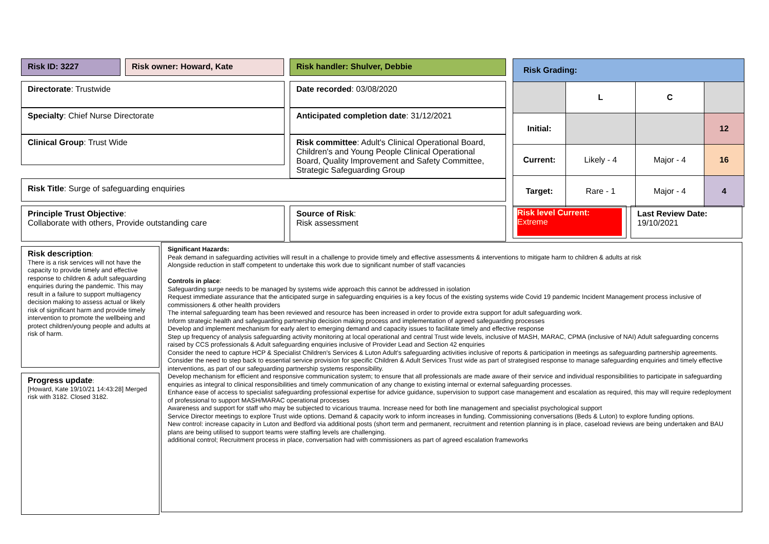Risk ID: 3227 Risk owner: Howard, Kate Risk handler: Shulver, Debbie
Directorate: Trustwide Date recorded: 03/08/2020
Specialty: Chief Nurse Directorate Anticipated completion date: 31/12/2021
Clinical Group: Trust Wide
Risk committee: Adult's Clinical Operational Board, Children's and Young People Clinical Operational Board, Quality Improvement and Safety Committee, Strategic Safeguarding Group
Risk Title: Surge of safeguarding enquiries
| Risk Grading: | | | |
| | L | C | |
| Initial: | | | 12 |
| Current: | Likely - 4 | Major - 4 | 16 |
| Target: | Rare - 1 | Major - 4 | 4 |
Principle Trust Objective:
Collaborate with others, Provide outstanding care
Source of Risk:
Risk assessment
Risk level Current:
Extreme
Last Review Date:
19/10/2021
Risk description:
There is a risk services will not have the capacity to provide timely and effective response to children & adult safeguarding enquiries during the pandemic. This may result in a failure to support multiagency decision making to assess actual or likely risk of significant harm and provide timely intervention to promote the wellbeing and protect children/young people and adults at risk of harm.
Progress update:
[Howard, Kate 19/10/21 14:43:28] Merged risk with 3182. Closed 3182.
Significant Hazards:
Peak demand in safeguarding activities will result in a challenge to provide timely and effective assessments & interventions to mitigate harm to children & adults at risk
Alongside reduction in staff competent to undertake this work due to significant number of staff vacancies
Controls in place:
Safeguarding surge needs to be managed by systems wide approach this cannot be addressed in isolation
Request immediate assurance that the anticipated surge in safeguarding enquiries is a key focus of the existing systems wide Covid 19 pandemic Incident Management process inclusive of commissioners & other health providers
The internal safeguarding team has been reviewed and resource has been increased in order to provide extra support for adult safeguarding work.
Inform strategic health and safeguarding partnership decision making process and implementation of agreed safeguarding processes
Develop and implement mechanism for early alert to emerging demand and capacity issues to facilitate timely and effective response
Step up frequency of analysis safeguarding activity monitoring at local operational and central Trust wide levels, inclusive of MASH, MARAC, CPMA (inclusive of NAI) Adult safeguarding concerns raised by CCS professionals & Adult safeguarding enquiries inclusive of Provider Lead and Section 42 enquiries
Consider the need to capture HCP & Specialist Children's Services & Luton Adult's safeguarding activities inclusive of reports & participation in meetings as safeguarding partnership agreements.
Consider the need to step back to essential service provision for specific Children & Adult Services Trust wide as part of strategised response to manage safeguarding enquiries and timely effective interventions, as part of our safeguarding partnership systems responsibility.
Develop mechanism for efficient and responsive communication system; to ensure that all professionals are made aware of their service and individual responsibilities to participate in safeguarding enquiries as integral to clinical responsibilities and timely communication of any change to existing internal or external safeguarding processes.
Enhance ease of access to specialist safeguarding professional expertise for advice guidance, supervision to support case management and escalation as required, this may will require redeployment of professional to support MASH/MARAC operational processes
Awareness and support for staff who may be subjected to vicarious trauma. Increase need for both line management and specialist psychological support
Service Director meetings to explore Trust wide options. Demand & capacity work to inform increases in funding. Commissioning conversations (Beds & Luton) to explore funding options.
New control: increase capacity in Luton and Bedford via additional posts (short term and permanent, recruitment and retention planning is in place, caseload reviews are being undertaken and BAU plans are being utilised to support teams were staffing levels are challenging.
additional control; Recruitment process in place, conversation had with commissioners as part of agreed escalation frameworks